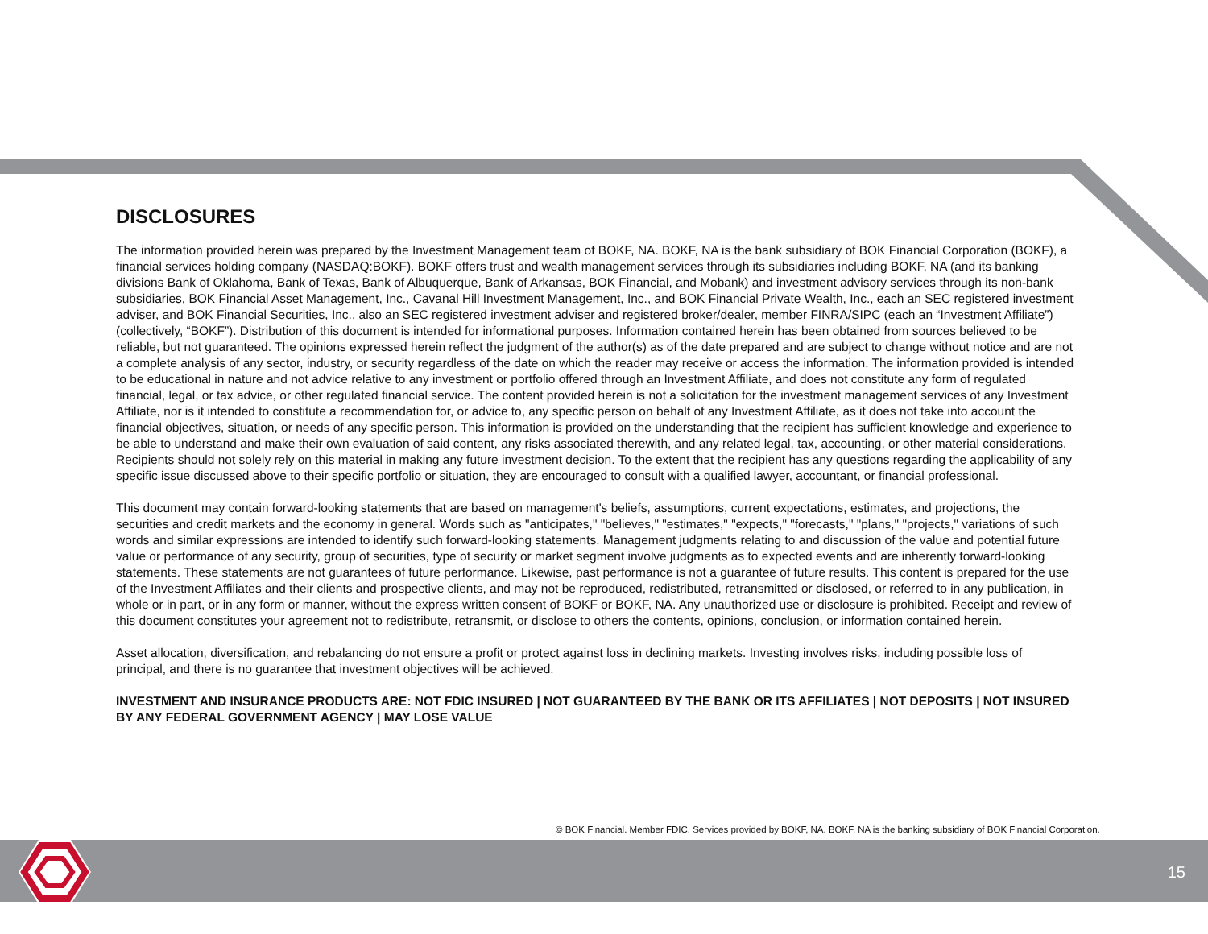DISCLOSURES
The information provided herein was prepared by the Investment Management team of BOKF, NA. BOKF, NA is the bank subsidiary of BOK Financial Corporation (BOKF), a financial services holding company (NASDAQ:BOKF). BOKF offers trust and wealth management services through its subsidiaries including BOKF, NA (and its banking divisions Bank of Oklahoma, Bank of Texas, Bank of Albuquerque, Bank of Arkansas, BOK Financial, and Mobank) and investment advisory services through its non-bank subsidiaries, BOK Financial Asset Management, Inc., Cavanal Hill Investment Management, Inc., and BOK Financial Private Wealth, Inc., each an SEC registered investment adviser, and BOK Financial Securities, Inc., also an SEC registered investment adviser and registered broker/dealer, member FINRA/SIPC (each an “Investment Affiliate”) (collectively, “BOKF”). Distribution of this document is intended for informational purposes. Information contained herein has been obtained from sources believed to be reliable, but not guaranteed. The opinions expressed herein reflect the judgment of the author(s) as of the date prepared and are subject to change without notice and are not a complete analysis of any sector, industry, or security regardless of the date on which the reader may receive or access the information. The information provided is intended to be educational in nature and not advice relative to any investment or portfolio offered through an Investment Affiliate, and does not constitute any form of regulated financial, legal, or tax advice, or other regulated financial service. The content provided herein is not a solicitation for the investment management services of any Investment Affiliate, nor is it intended to constitute a recommendation for, or advice to, any specific person on behalf of any Investment Affiliate, as it does not take into account the financial objectives, situation, or needs of any specific person. This information is provided on the understanding that the recipient has sufficient knowledge and experience to be able to understand and make their own evaluation of said content, any risks associated therewith, and any related legal, tax, accounting, or other material considerations. Recipients should not solely rely on this material in making any future investment decision. To the extent that the recipient has any questions regarding the applicability of any specific issue discussed above to their specific portfolio or situation, they are encouraged to consult with a qualified lawyer, accountant, or financial professional.
This document may contain forward-looking statements that are based on management's beliefs, assumptions, current expectations, estimates, and projections, the securities and credit markets and the economy in general. Words such as "anticipates," "believes," "estimates," "expects," "forecasts," "plans," "projects," variations of such words and similar expressions are intended to identify such forward-looking statements. Management judgments relating to and discussion of the value and potential future value or performance of any security, group of securities, type of security or market segment involve judgments as to expected events and are inherently forward-looking statements. These statements are not guarantees of future performance. Likewise, past performance is not a guarantee of future results. This content is prepared for the use of the Investment Affiliates and their clients and prospective clients, and may not be reproduced, redistributed, retransmitted or disclosed, or referred to in any publication, in whole or in part, or in any form or manner, without the express written consent of BOKF or BOKF, NA. Any unauthorized use or disclosure is prohibited. Receipt and review of this document constitutes your agreement not to redistribute, retransmit, or disclose to others the contents, opinions, conclusion, or information contained herein.
Asset allocation, diversification, and rebalancing do not ensure a profit or protect against loss in declining markets. Investing involves risks, including possible loss of principal, and there is no guarantee that investment objectives will be achieved.
INVESTMENT AND INSURANCE PRODUCTS ARE: NOT FDIC INSURED | NOT GUARANTEED BY THE BANK OR ITS AFFILIATES | NOT DEPOSITS | NOT INSURED BY ANY FEDERAL GOVERNMENT AGENCY | MAY LOSE VALUE
© BOK Financial. Member FDIC. Services provided by BOKF, NA. BOKF, NA is the banking subsidiary of BOK Financial Corporation.
15